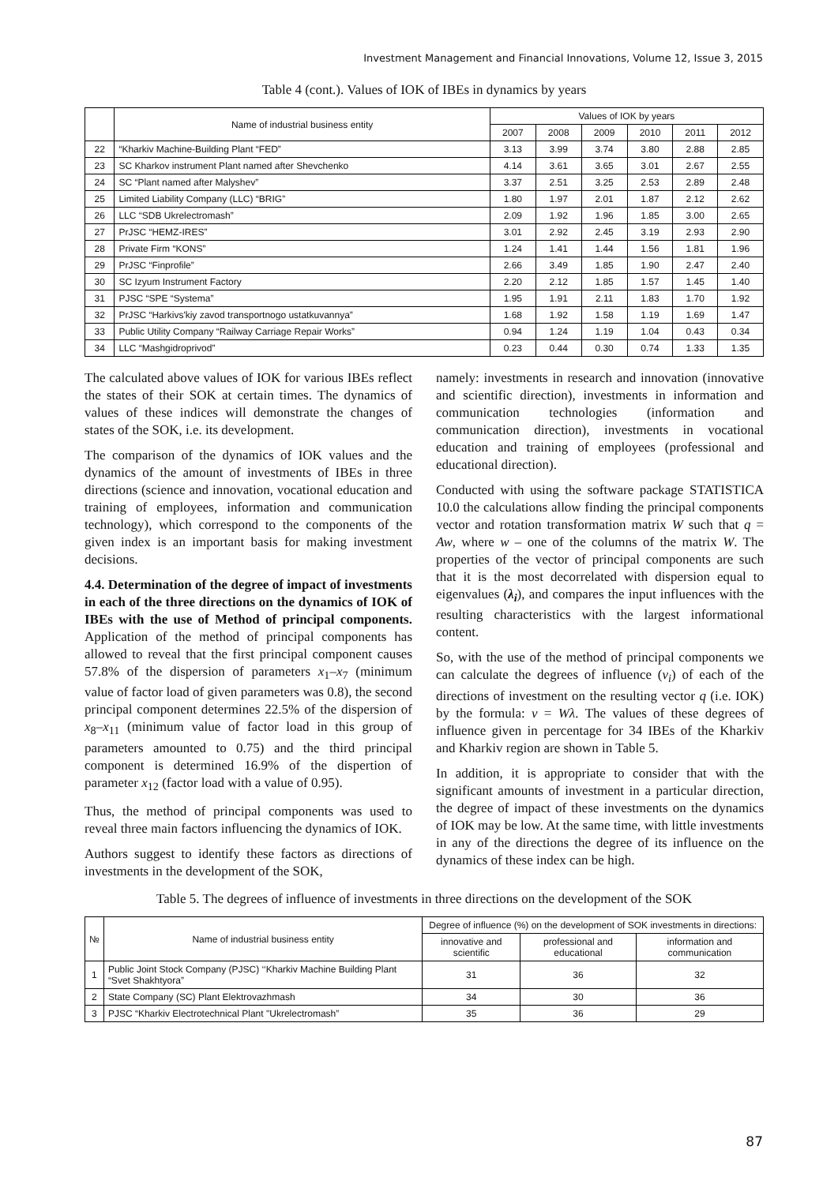Investment Management and Financial Innovations, Volume 12, Issue 3, 2015
Table 4 (cont.). Values of IOK of IBEs in dynamics by years
| | Name of industrial business entity | Values of IOK by years | | | | | |
| --- | --- | --- | --- | --- | --- | --- | --- |
| | | 2007 | 2008 | 2009 | 2010 | 2011 | 2012 |
| 22 | “Kharkiv Machine-Building Plant “FED” | 3.13 | 3.99 | 3.74 | 3.80 | 2.88 | 2.85 |
| 23 | SC Kharkov instrument Plant named after Shevchenko | 4.14 | 3.61 | 3.65 | 3.01 | 2.67 | 2.55 |
| 24 | SC “Plant named after Malyshev” | 3.37 | 2.51 | 3.25 | 2.53 | 2.89 | 2.48 |
| 25 | Limited Liability Company (LLC) “BRIG” | 1.80 | 1.97 | 2.01 | 1.87 | 2.12 | 2.62 |
| 26 | LLC “SDB Ukrelectromash” | 2.09 | 1.92 | 1.96 | 1.85 | 3.00 | 2.65 |
| 27 | PrJSC “HEMZ-IRES” | 3.01 | 2.92 | 2.45 | 3.19 | 2.93 | 2.90 |
| 28 | Private Firm “KONS” | 1.24 | 1.41 | 1.44 | 1.56 | 1.81 | 1.96 |
| 29 | PrJSC “Finprofile” | 2.66 | 3.49 | 1.85 | 1.90 | 2.47 | 2.40 |
| 30 | SC Izyum Instrument Factory | 2.20 | 2.12 | 1.85 | 1.57 | 1.45 | 1.40 |
| 31 | PJSC “SPE “Systema” | 1.95 | 1.91 | 2.11 | 1.83 | 1.70 | 1.92 |
| 32 | PrJSC “Harkivs'kiy zavod transportnogo ustatkuvannya” | 1.68 | 1.92 | 1.58 | 1.19 | 1.69 | 1.47 |
| 33 | Public Utility Company “Railway Carriage Repair Works” | 0.94 | 1.24 | 1.19 | 1.04 | 0.43 | 0.34 |
| 34 | LLC “Mashgidroprivod” | 0.23 | 0.44 | 0.30 | 0.74 | 1.33 | 1.35 |
The calculated above values of IOK for various IBEs reflect the states of their SOK at certain times. The dynamics of values of these indices will demonstrate the changes of states of the SOK, i.e. its development.
The comparison of the dynamics of IOK values and the dynamics of the amount of investments of IBEs in three directions (science and innovation, vocational education and training of employees, information and communication technology), which correspond to the components of the given index is an important basis for making investment decisions.
4.4. Determination of the degree of impact of investments in each of the three directions on the dynamics of IOK of IBEs with the use of Method of principal components. Application of the method of principal components has allowed to reveal that the first principal component causes 57.8% of the dispersion of parameters x<sub>1</sub>–x<sub>7</sub> (minimum value of factor load of given parameters was 0.8), the second principal component determines 22.5% of the dispersion of x<sub>8</sub>–x<sub>11</sub> (minimum value of factor load in this group of parameters amounted to 0.75) and the third principal component is determined 16.9% of the dispertion of parameter x<sub>12</sub> (factor load with a value of 0.95).
Thus, the method of principal components was used to reveal three main factors influencing the dynamics of IOK.
Authors suggest to identify these factors as directions of investments in the development of the SOK,
namely: investments in research and innovation (innovative and scientific direction), investments in information and communication technologies (information and communication direction), investments in vocational education and training of employees (professional and educational direction).
Conducted with using the software package STATISTICA 10.0 the calculations allow finding the principal components vector and rotation transformation matrix W such that q = Aw, where w – one of the columns of the matrix W. The properties of the vector of principal components are such that it is the most decorrelated with dispersion equal to eigenvalues (λ<sub>i</sub>), and compares the input influences with the resulting characteristics with the largest informational content.
So, with the use of the method of principal components we can calculate the degrees of influence (v<sub>i</sub>) of each of the directions of investment on the resulting vector q (i.e. IOK) by the formula: v = Wλ. The values of these degrees of influence given in percentage for 34 IBEs of the Kharkiv and Kharkiv region are shown in Table 5.
In addition, it is appropriate to consider that with the significant amounts of investment in a particular direction, the degree of impact of these investments on the dynamics of IOK may be low. At the same time, with little investments in any of the directions the degree of its influence on the dynamics of these index can be high.
Table 5. The degrees of influence of investments in three directions on the development of the SOK
| № | Name of industrial business entity | Degree of influence (%) on the development of SOK investments in directions: | | |
| --- | --- | --- | --- | --- |
| | | innovative and scientific | professional and educational | information and communication |
| 1 | Public Joint Stock Company (PJSC) ‘‘Kharkiv Machine Building Plant “Svet Shakhtyora” | 31 | 36 | 32 |
| 2 | State Company (SC) Plant Elektrovazhmash | 34 | 30 | 36 |
| 3 | PJSC “Kharkiv Electrotechnical Plant "Ukrelectromash” | 35 | 36 | 29 |
87